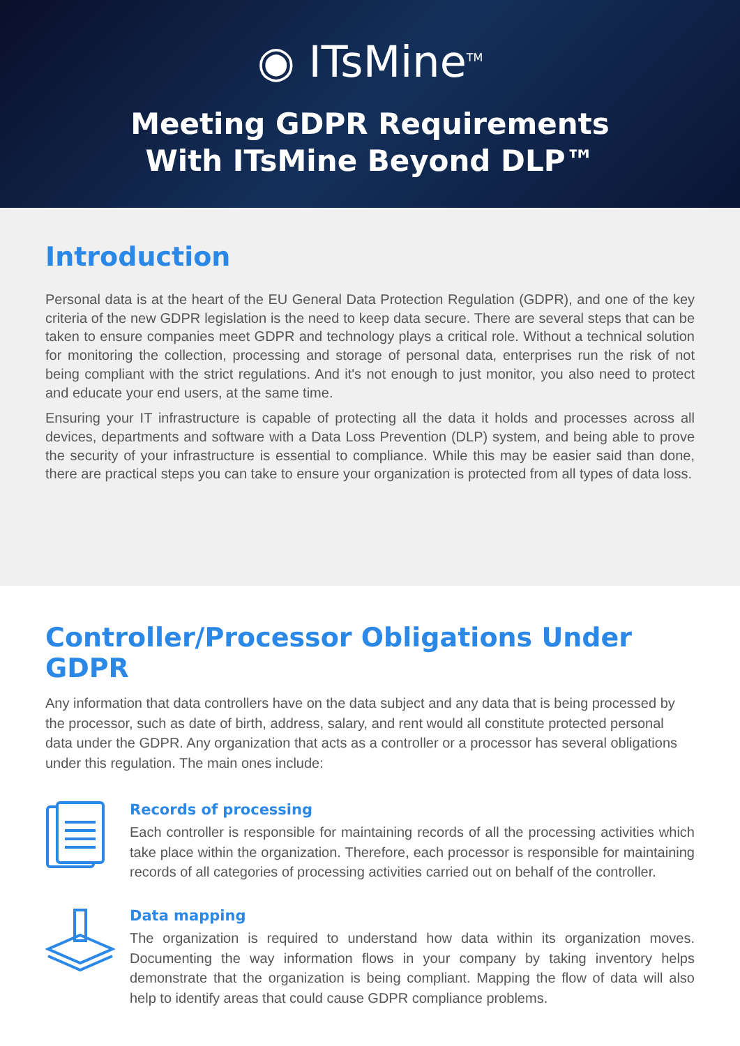◉ ITsMine<sup>TM</sup>
Meeting GDPR Requirements
With ITsMine Beyond DLP™
Introduction
Personal data is at the heart of the EU General Data Protection Regulation (GDPR), and one of the key criteria of the new GDPR legislation is the need to keep data secure. There are several steps that can be taken to ensure companies meet GDPR and technology plays a critical role. Without a technical solution for monitoring the collection, processing and storage of personal data, enterprises run the risk of not being compliant with the strict regulations. And it's not enough to just monitor, you also need to protect and educate your end users, at the same time.
Ensuring your IT infrastructure is capable of protecting all the data it holds and processes across all devices, departments and software with a Data Loss Prevention (DLP) system, and being able to prove the security of your infrastructure is essential to compliance. While this may be easier said than done, there are practical steps you can take to ensure your organization is protected from all types of data loss.
Controller/Processor Obligations Under GDPR
Any information that data controllers have on the data subject and any data that is being processed by the processor, such as date of birth, address, salary, and rent would all constitute protected personal data under the GDPR. Any organization that acts as a controller or a processor has several obligations under this regulation. The main ones include:
Records of processing
Each controller is responsible for maintaining records of all the processing activities which take place within the organization. Therefore, each processor is responsible for maintaining records of all categories of processing activities carried out on behalf of the controller.
Data mapping
The organization is required to understand how data within its organization moves. Documenting the way information flows in your company by taking inventory helps demonstrate that the organization is being compliant. Mapping the flow of data will also help to identify areas that could cause GDPR compliance problems.